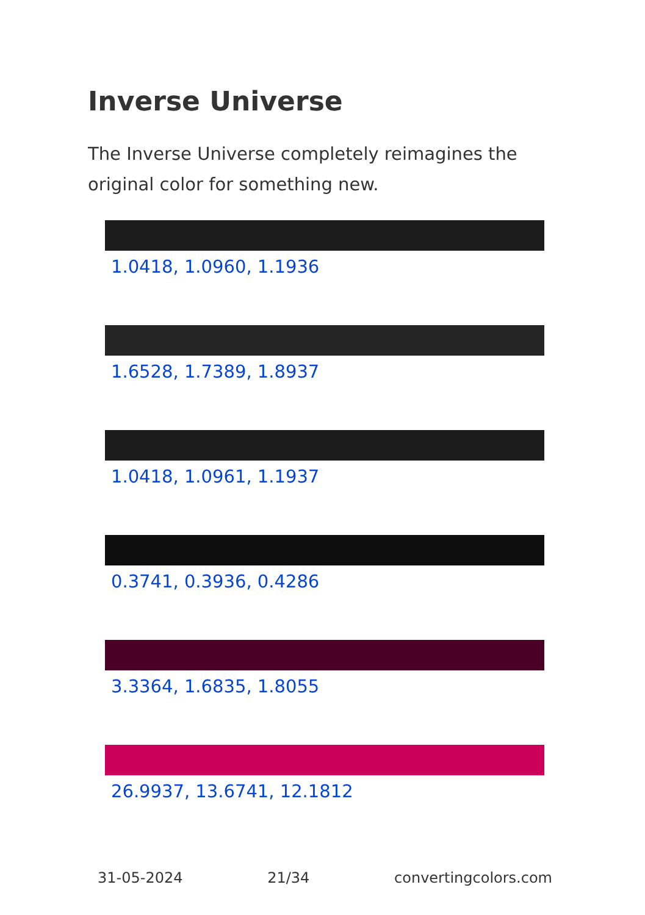Inverse Universe
The Inverse Universe completely reimagines the original color for something new.
1.0418, 1.0960, 1.1936
1.6528, 1.7389, 1.8937
1.0418, 1.0961, 1.1937
0.3741, 0.3936, 0.4286
3.3364, 1.6835, 1.8055
26.9937, 13.6741, 12.1812
31-05-2024 21/34 convertingcolors.com